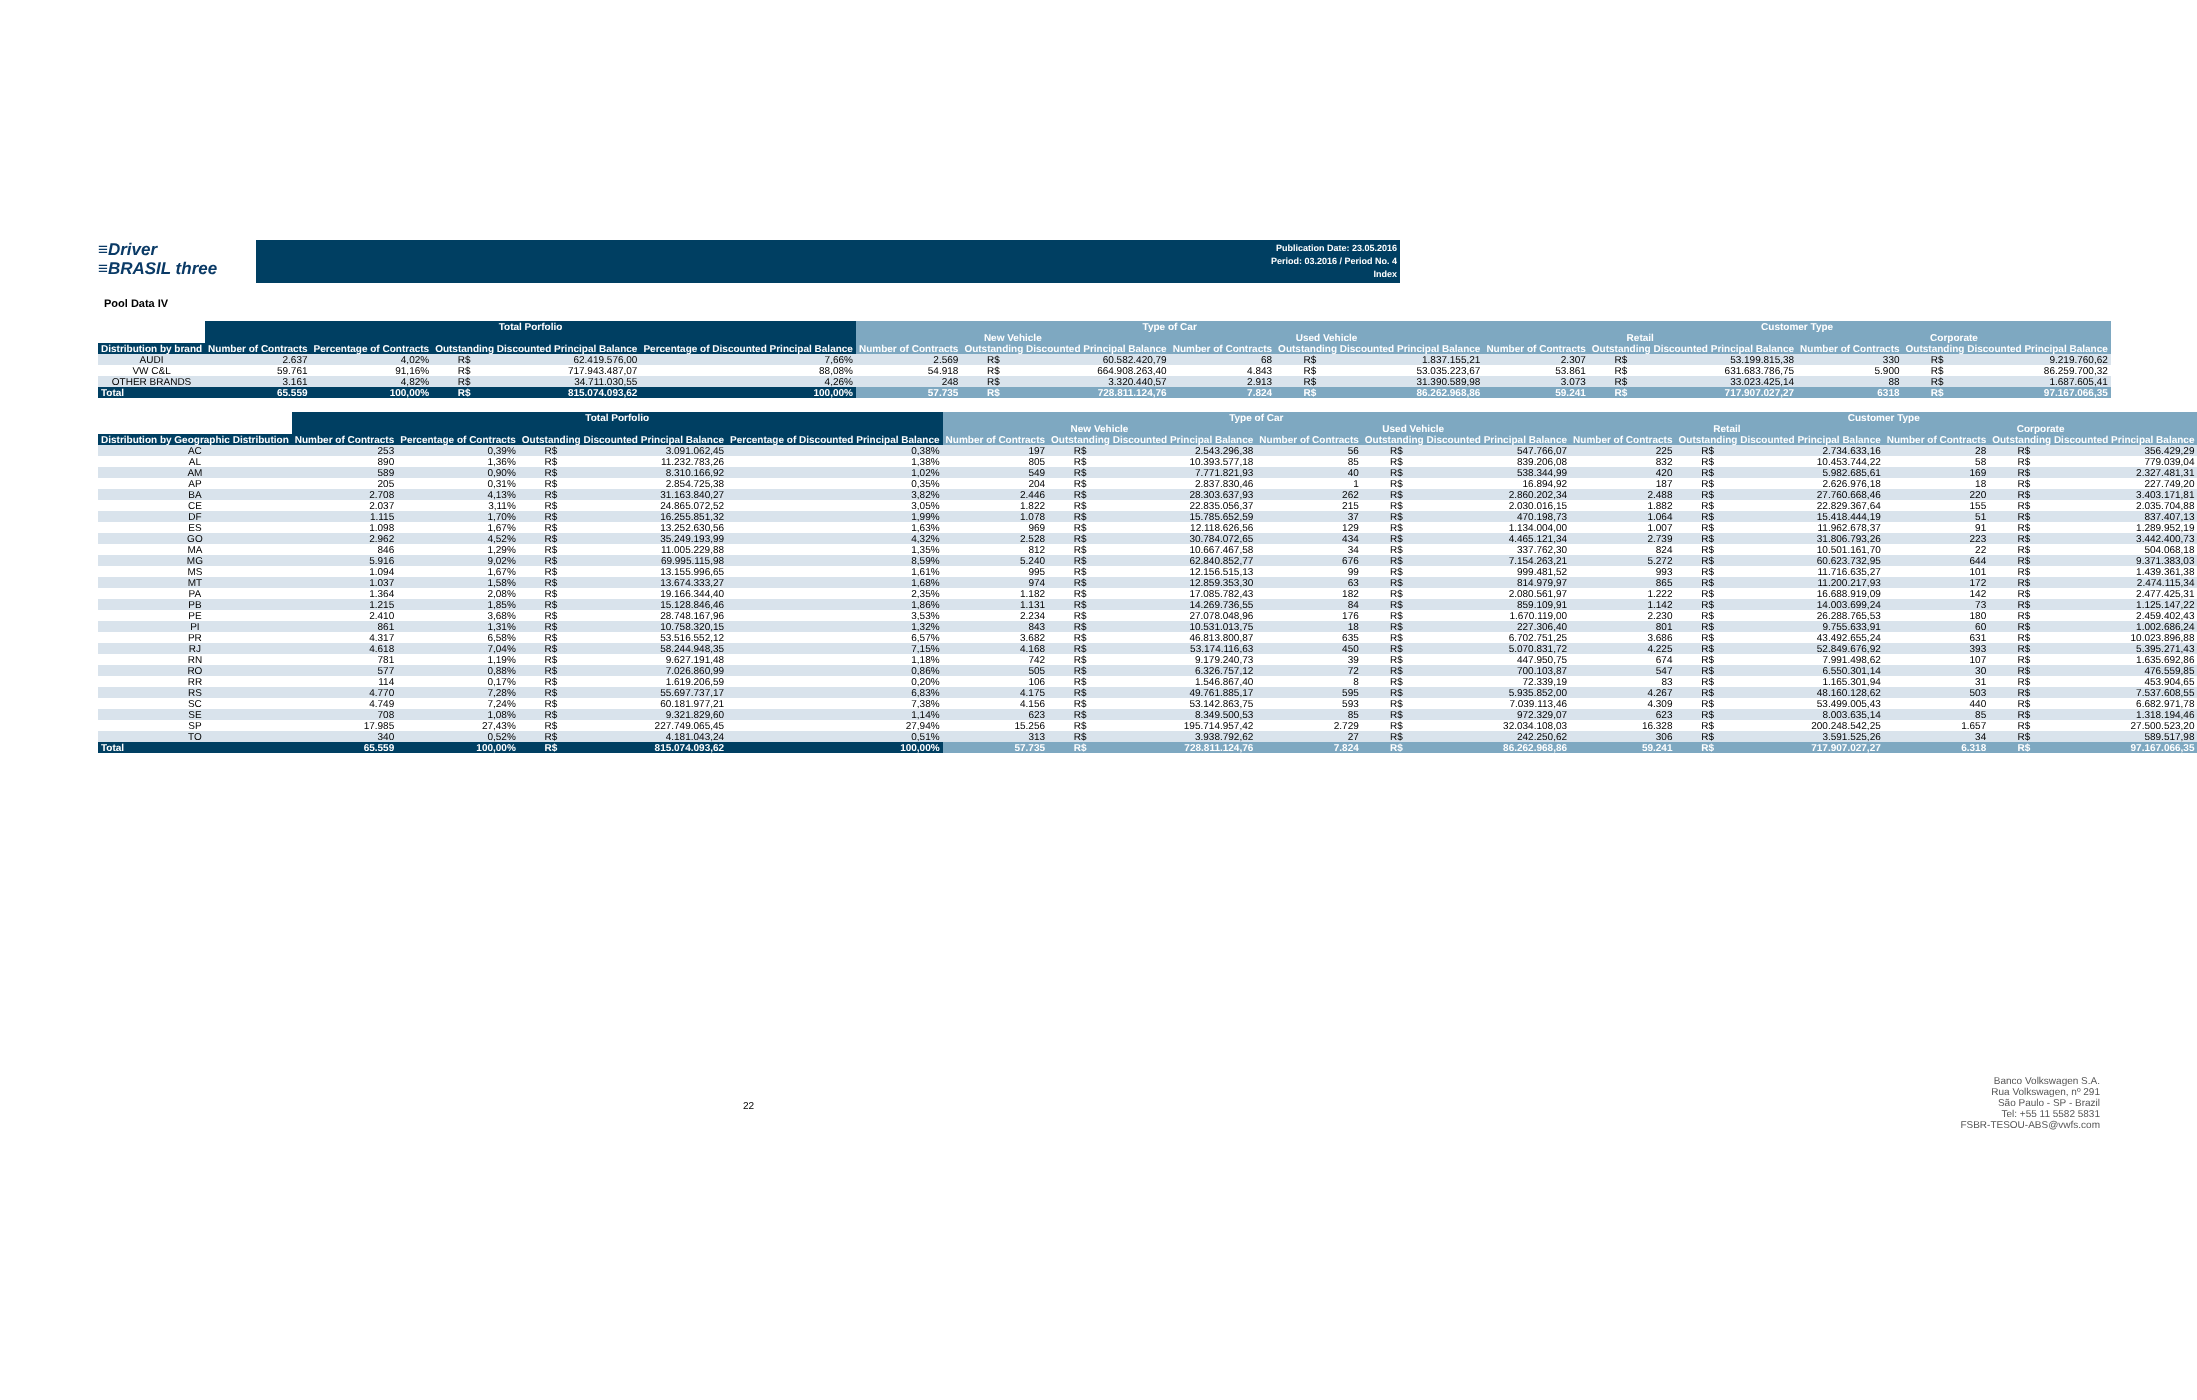≡Driver
≡BRASIL three
Publication Date: 23.05.2016
Period: 03.2016 / Period No. 4
Index
Pool Data IV
| | Total Porfolio | | | | | Type of Car | | | | | | Customer Type | | | | | |
| --- | --- | --- | --- | --- | --- | --- | --- | --- | --- | --- | --- | --- | --- | --- | --- | --- | --- |
| | | | | | | New Vehicle | | | Used Vehicle | | | Retail | | | Corporate | | |
| Distribution by brand | Number of Contracts | Percentage of Contracts | Outstanding Discounted Principal Balance | | Percentage of Discounted Principal Balance | Number of Contracts | Outstanding Discounted Principal Balance | | Number of Contracts | Outstanding Discounted Principal Balance | | Number of Contracts | Outstanding Discounted Principal Balance | | Number of Contracts | Outstanding Discounted Principal Balance | |
| AUDI | 2.637 | 4,02% | R$ | 62.419.576,00 | 7,66% | 2.569 | R$ | 60.582.420,79 | 68 | R$ | 1.837.155,21 | 2.307 | R$ | 53.199.815,38 | 330 | R$ | 9.219.760,62 |
| VW C&L | 59.761 | 91,16% | R$ | 717.943.487,07 | 88,08% | 54.918 | R$ | 664.908.263,40 | 4.843 | R$ | 53.035.223,67 | 53.861 | R$ | 631.683.786,75 | 5.900 | R$ | 86.259.700,32 |
| OTHER BRANDS | 3.161 | 4,82% | R$ | 34.711.030,55 | 4,26% | 248 | R$ | 3.320.440,57 | 2.913 | R$ | 31.390.589,98 | 3.073 | R$ | 33.023.425,14 | 88 | R$ | 1.687.605,41 |
| Total | 65.559 | 100,00% | R$ | 815.074.093,62 | 100,00% | 57.735 | R$ | 728.811.124,76 | 7.824 | R$ | 86.262.968,86 | 59.241 | R$ | 717.907.027,27 | 6318 | R$ | 97.167.066,35 |
| | Total Porfolio | | | | | Type of Car | | | | | | Customer Type | | | | | |
| --- | --- | --- | --- | --- | --- | --- | --- | --- | --- | --- | --- | --- | --- | --- | --- | --- | --- |
| | | | | | | New Vehicle | | | Used Vehicle | | | Retail | | | Corporate | | |
| Distribution by Geographic Distribution | Number of Contracts | Percentage of Contracts | Outstanding Discounted Principal Balance | | Percentage of Discounted Principal Balance | Number of Contracts | Outstanding Discounted Principal Balance | | Number of Contracts | Outstanding Discounted Principal Balance | | Number of Contracts | Outstanding Discounted Principal Balance | | Number of Contracts | Outstanding Discounted Principal Balance | |
| AC | 253 | 0,39% | R$ | 3.091.062,45 | 0,38% | 197 | R$ | 2.543.296,38 | 56 | R$ | 547.766,07 | 225 | R$ | 2.734.633,16 | 28 | R$ | 356.429,29 |
| AL | 890 | 1,36% | R$ | 11.232.783,26 | 1,38% | 805 | R$ | 10.393.577,18 | 85 | R$ | 839.206,08 | 832 | R$ | 10.453.744,22 | 58 | R$ | 779.039,04 |
| AM | 589 | 0,90% | R$ | 8.310.166,92 | 1,02% | 549 | R$ | 7.771.821,93 | 40 | R$ | 538.344,99 | 420 | R$ | 5.982.685,61 | 169 | R$ | 2.327.481,31 |
| AP | 205 | 0,31% | R$ | 2.854.725,38 | 0,35% | 204 | R$ | 2.837.830,46 | 1 | R$ | 16.894,92 | 187 | R$ | 2.626.976,18 | 18 | R$ | 227.749,20 |
| BA | 2.708 | 4,13% | R$ | 31.163.840,27 | 3,82% | 2.446 | R$ | 28.303.637,93 | 262 | R$ | 2.860.202,34 | 2.488 | R$ | 27.760.668,46 | 220 | R$ | 3.403.171,81 |
| CE | 2.037 | 3,11% | R$ | 24.865.072,52 | 3,05% | 1.822 | R$ | 22.835.056,37 | 215 | R$ | 2.030.016,15 | 1.882 | R$ | 22.829.367,64 | 155 | R$ | 2.035.704,88 |
| DF | 1.115 | 1,70% | R$ | 16.255.851,32 | 1,99% | 1.078 | R$ | 15.785.652,59 | 37 | R$ | 470.198,73 | 1.064 | R$ | 15.418.444,19 | 51 | R$ | 837.407,13 |
| ES | 1.098 | 1,67% | R$ | 13.252.630,56 | 1,63% | 969 | R$ | 12.118.626,56 | 129 | R$ | 1.134.004,00 | 1.007 | R$ | 11.962.678,37 | 91 | R$ | 1.289.952,19 |
| GO | 2.962 | 4,52% | R$ | 35.249.193,99 | 4,32% | 2.528 | R$ | 30.784.072,65 | 434 | R$ | 4.465.121,34 | 2.739 | R$ | 31.806.793,26 | 223 | R$ | 3.442.400,73 |
| MA | 846 | 1,29% | R$ | 11.005.229,88 | 1,35% | 812 | R$ | 10.667.467,58 | 34 | R$ | 337.762,30 | 824 | R$ | 10.501.161,70 | 22 | R$ | 504.068,18 |
| MG | 5.916 | 9,02% | R$ | 69.995.115,98 | 8,59% | 5.240 | R$ | 62.840.852,77 | 676 | R$ | 7.154.263,21 | 5.272 | R$ | 60.623.732,95 | 644 | R$ | 9.371.383,03 |
| MS | 1.094 | 1,67% | R$ | 13.155.996,65 | 1,61% | 995 | R$ | 12.156.515,13 | 99 | R$ | 999.481,52 | 993 | R$ | 11.716.635,27 | 101 | R$ | 1.439.361,38 |
| MT | 1.037 | 1,58% | R$ | 13.674.333,27 | 1,68% | 974 | R$ | 12.859.353,30 | 63 | R$ | 814.979,97 | 865 | R$ | 11.200.217,93 | 172 | R$ | 2.474.115,34 |
| PA | 1.364 | 2,08% | R$ | 19.166.344,40 | 2,35% | 1.182 | R$ | 17.085.782,43 | 182 | R$ | 2.080.561,97 | 1.222 | R$ | 16.688.919,09 | 142 | R$ | 2.477.425,31 |
| PB | 1.215 | 1,85% | R$ | 15.128.846,46 | 1,86% | 1.131 | R$ | 14.269.736,55 | 84 | R$ | 859.109,91 | 1.142 | R$ | 14.003.699,24 | 73 | R$ | 1.125.147,22 |
| PE | 2.410 | 3,68% | R$ | 28.748.167,96 | 3,53% | 2.234 | R$ | 27.078.048,96 | 176 | R$ | 1.670.119,00 | 2.230 | R$ | 26.288.765,53 | 180 | R$ | 2.459.402,43 |
| PI | 861 | 1,31% | R$ | 10.758.320,15 | 1,32% | 843 | R$ | 10.531.013,75 | 18 | R$ | 227.306,40 | 801 | R$ | 9.755.633,91 | 60 | R$ | 1.002.686,24 |
| PR | 4.317 | 6,58% | R$ | 53.516.552,12 | 6,57% | 3.682 | R$ | 46.813.800,87 | 635 | R$ | 6.702.751,25 | 3.686 | R$ | 43.492.655,24 | 631 | R$ | 10.023.896,88 |
| RJ | 4.618 | 7,04% | R$ | 58.244.948,35 | 7,15% | 4.168 | R$ | 53.174.116,63 | 450 | R$ | 5.070.831,72 | 4.225 | R$ | 52.849.676,92 | 393 | R$ | 5.395.271,43 |
| RN | 781 | 1,19% | R$ | 9.627.191,48 | 1,18% | 742 | R$ | 9.179.240,73 | 39 | R$ | 447.950,75 | 674 | R$ | 7.991.498,62 | 107 | R$ | 1.635.692,86 |
| RO | 577 | 0,88% | R$ | 7.026.860,99 | 0,86% | 505 | R$ | 6.326.757,12 | 72 | R$ | 700.103,87 | 547 | R$ | 6.550.301,14 | 30 | R$ | 476.559,85 |
| RR | 114 | 0,17% | R$ | 1.619.206,59 | 0,20% | 106 | R$ | 1.546.867,40 | 8 | R$ | 72.339,19 | 83 | R$ | 1.165.301,94 | 31 | R$ | 453.904,65 |
| RS | 4.770 | 7,28% | R$ | 55.697.737,17 | 6,83% | 4.175 | R$ | 49.761.885,17 | 595 | R$ | 5.935.852,00 | 4.267 | R$ | 48.160.128,62 | 503 | R$ | 7.537.608,55 |
| SC | 4.749 | 7,24% | R$ | 60.181.977,21 | 7,38% | 4.156 | R$ | 53.142.863,75 | 593 | R$ | 7.039.113,46 | 4.309 | R$ | 53.499.005,43 | 440 | R$ | 6.682.971,78 |
| SE | 708 | 1,08% | R$ | 9.321.829,60 | 1,14% | 623 | R$ | 8.349.500,53 | 85 | R$ | 972.329,07 | 623 | R$ | 8.003.635,14 | 85 | R$ | 1.318.194,46 |
| SP | 17.985 | 27,43% | R$ | 227.749.065,45 | 27,94% | 15.256 | R$ | 195.714.957,42 | 2.729 | R$ | 32.034.108,03 | 16.328 | R$ | 200.248.542,25 | 1.657 | R$ | 27.500.523,20 |
| TO | 340 | 0,52% | R$ | 4.181.043,24 | 0,51% | 313 | R$ | 3.938.792,62 | 27 | R$ | 242.250,62 | 306 | R$ | 3.591.525,26 | 34 | R$ | 589.517,98 |
| Total | 65.559 | 100,00% | R$ | 815.074.093,62 | 100,00% | 57.735 | R$ | 728.811.124,76 | 7.824 | R$ | 86.262.968,86 | 59.241 | R$ | 717.907.027,27 | 6.318 | R$ | 97.167.066,35 |
22
Banco Volkswagen S.A.
Rua Volkswagen, nº 291
São Paulo - SP - Brazil
Tel: +55 11 5582 5831
FSBR-TESOU-ABS@vwfs.com